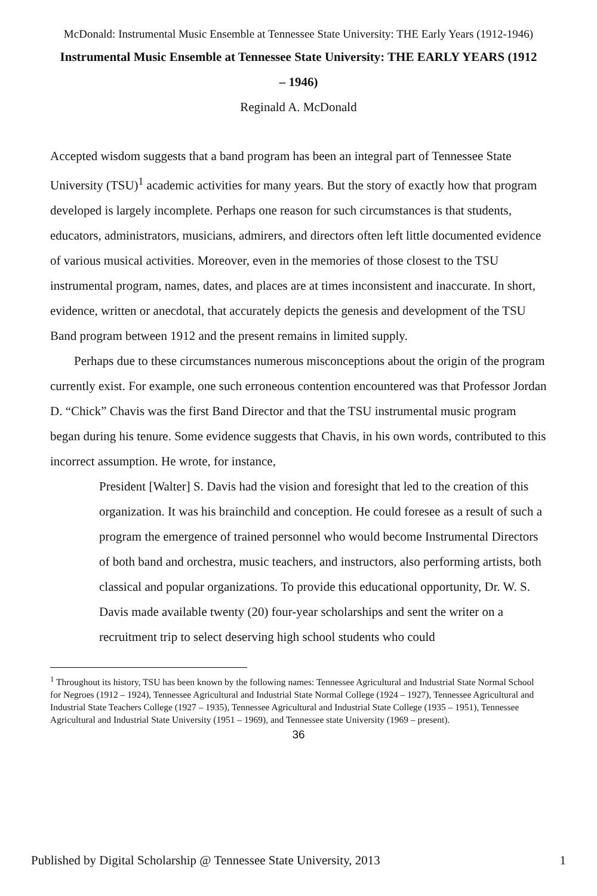McDonald: Instrumental Music Ensemble at Tennessee State University: THE Early Years (1912-1946)
Instrumental Music Ensemble at Tennessee State University: THE EARLY YEARS (1912 – 1946)
Reginald A. McDonald
Accepted wisdom suggests that a band program has been an integral part of Tennessee State University (TSU)<sup>1</sup> academic activities for many years. But the story of exactly how that program developed is largely incomplete. Perhaps one reason for such circumstances is that students, educators, administrators, musicians, admirers, and directors often left little documented evidence of various musical activities. Moreover, even in the memories of those closest to the TSU instrumental program, names, dates, and places are at times inconsistent and inaccurate. In short, evidence, written or anecdotal, that accurately depicts the genesis and development of the TSU Band program between 1912 and the present remains in limited supply.
Perhaps due to these circumstances numerous misconceptions about the origin of the program currently exist. For example, one such erroneous contention encountered was that Professor Jordan D. “Chick” Chavis was the first Band Director and that the TSU instrumental music program began during his tenure. Some evidence suggests that Chavis, in his own words, contributed to this incorrect assumption. He wrote, for instance,
President [Walter] S. Davis had the vision and foresight that led to the creation of this organization. It was his brainchild and conception. He could foresee as a result of such a program the emergence of trained personnel who would become Instrumental Directors of both band and orchestra, music teachers, and instructors, also performing artists, both classical and popular organizations. To provide this educational opportunity, Dr. W. S. Davis made available twenty (20) four-year scholarships and sent the writer on a recruitment trip to select deserving high school students who could
<sup>1</sup> Throughout its history, TSU has been known by the following names: Tennessee Agricultural and Industrial State Normal School for Negroes (1912 – 1924), Tennessee Agricultural and Industrial State Normal College (1924 – 1927), Tennessee Agricultural and Industrial State Teachers College (1927 – 1935), Tennessee Agricultural and Industrial State College (1935 – 1951), Tennessee Agricultural and Industrial State University (1951 – 1969), and Tennessee state University (1969 – present).
36
Published by Digital Scholarship @ Tennessee State University, 2013 1